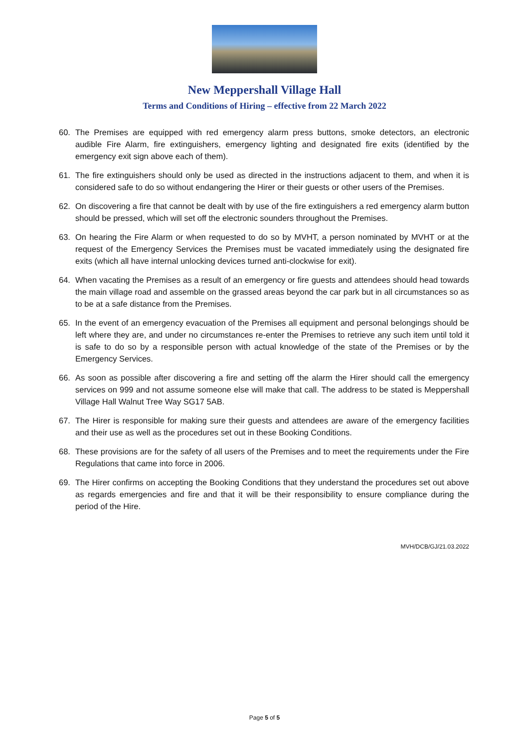New Meppershall Village Hall
Terms and Conditions of Hiring – effective from 22 March 2022
60. The Premises are equipped with red emergency alarm press buttons, smoke detectors, an electronic audible Fire Alarm, fire extinguishers, emergency lighting and designated fire exits (identified by the emergency exit sign above each of them).
61. The fire extinguishers should only be used as directed in the instructions adjacent to them, and when it is considered safe to do so without endangering the Hirer or their guests or other users of the Premises.
62. On discovering a fire that cannot be dealt with by use of the fire extinguishers a red emergency alarm button should be pressed, which will set off the electronic sounders throughout the Premises.
63. On hearing the Fire Alarm or when requested to do so by MVHT, a person nominated by MVHT or at the request of the Emergency Services the Premises must be vacated immediately using the designated fire exits (which all have internal unlocking devices turned anti-clockwise for exit).
64. When vacating the Premises as a result of an emergency or fire guests and attendees should head towards the main village road and assemble on the grassed areas beyond the car park but in all circumstances so as to be at a safe distance from the Premises.
65. In the event of an emergency evacuation of the Premises all equipment and personal belongings should be left where they are, and under no circumstances re-enter the Premises to retrieve any such item until told it is safe to do so by a responsible person with actual knowledge of the state of the Premises or by the Emergency Services.
66. As soon as possible after discovering a fire and setting off the alarm the Hirer should call the emergency services on 999 and not assume someone else will make that call. The address to be stated is Meppershall Village Hall Walnut Tree Way SG17 5AB.
67. The Hirer is responsible for making sure their guests and attendees are aware of the emergency facilities and their use as well as the procedures set out in these Booking Conditions.
68. These provisions are for the safety of all users of the Premises and to meet the requirements under the Fire Regulations that came into force in 2006.
69. The Hirer confirms on accepting the Booking Conditions that they understand the procedures set out above as regards emergencies and fire and that it will be their responsibility to ensure compliance during the period of the Hire.
MVH/DCB/GJ/21.03.2022
Page 5 of 5